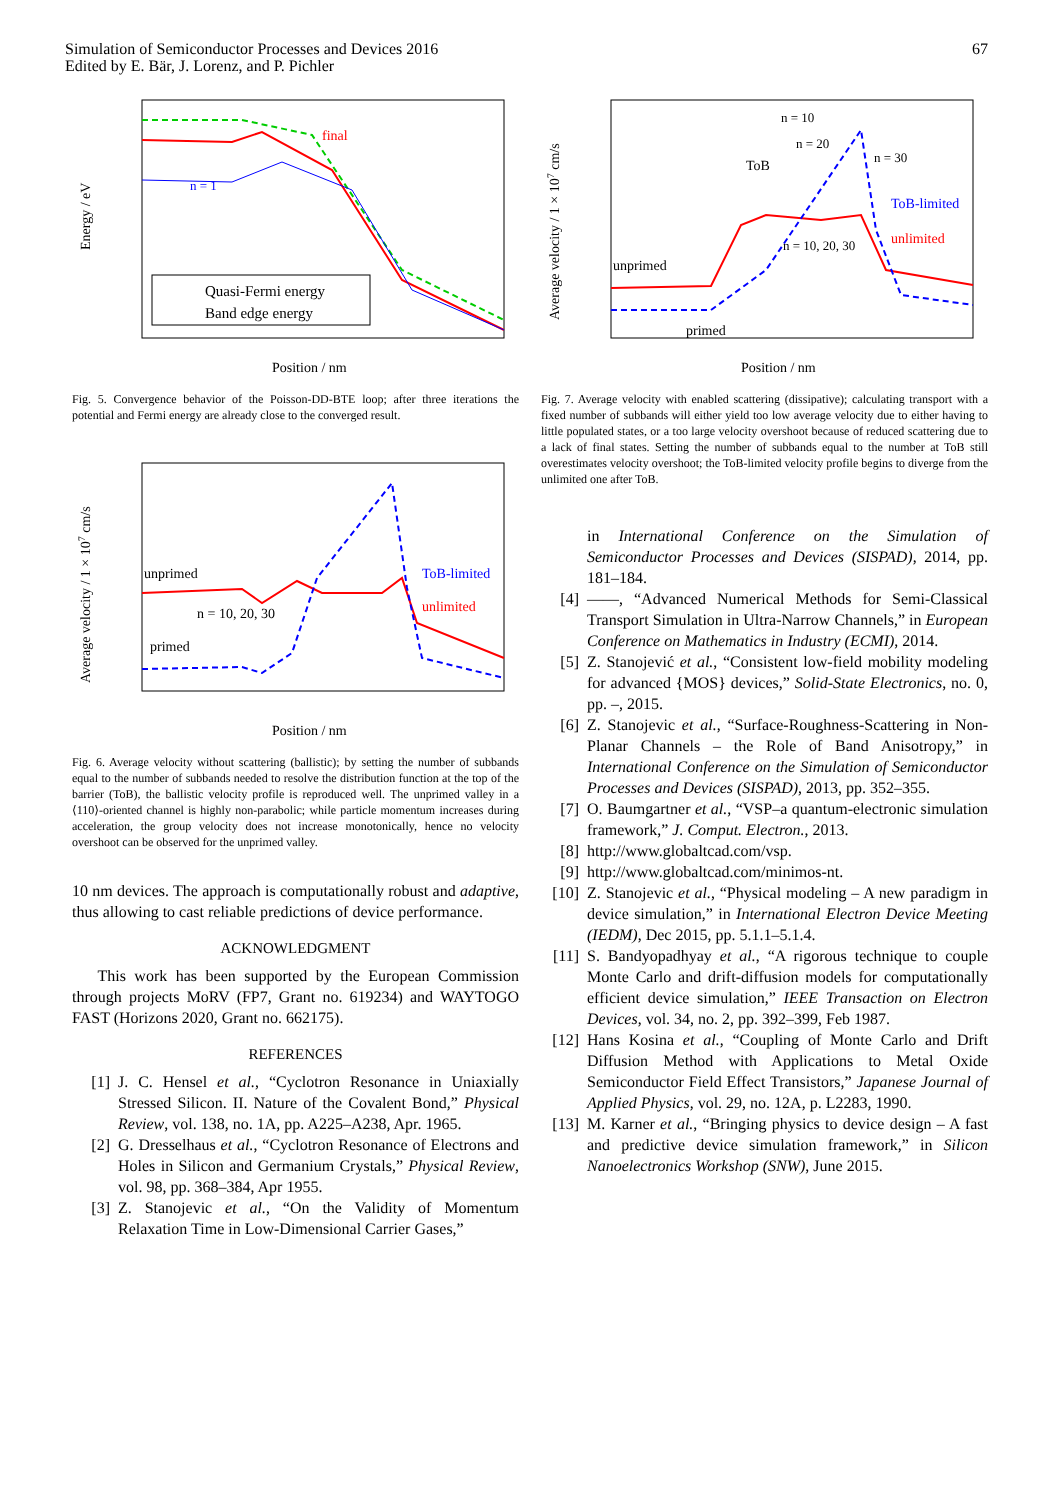Simulation of Semiconductor Processes and Devices 2016
Edited by E. Bär, J. Lorenz, and P. Pichler
67
Quasi-Fermi energy
Band edge energy
final
n = 1
Position / nm
Energy / eV
Fig. 5. Convergence behavior of the Poisson-DD-BTE loop; after three iterations the potential and Fermi energy are already close to the converged result.
unprimed
primed
n = 10, 20, 30
ToB-limited
unlimited
Position / nm
Average velocity / 1 × 107 cm/s
Fig. 6. Average velocity without scattering (ballistic); by setting the number of subbands equal to the number of subbands needed to resolve the distribution function at the top of the barrier (ToB), the ballistic velocity profile is reproduced well. The unprimed valley in a ⟨110⟩-oriented channel is highly non-parabolic; while particle momentum increases during acceleration, the group velocity does not increase monotonically, hence no velocity overshoot can be observed for the unprimed valley.
10 nm devices. The approach is computationally robust and adaptive, thus allowing to cast reliable predictions of device performance.
ACKNOWLEDGMENT
This work has been supported by the European Commission through projects MoRV (FP7, Grant no. 619234) and WAYTOGO FAST (Horizons 2020, Grant no. 662175).
REFERENCES
[1] J. C. Hensel et al., “Cyclotron Resonance in Uniaxially Stressed Silicon. II. Nature of the Covalent Bond,” Physical Review, vol. 138, no. 1A, pp. A225–A238, Apr. 1965.
[2] G. Dresselhaus et al., “Cyclotron Resonance of Electrons and Holes in Silicon and Germanium Crystals,” Physical Review, vol. 98, pp. 368–384, Apr 1955.
[3] Z. Stanojevic et al., “On the Validity of Momentum Relaxation Time in Low-Dimensional Carrier Gases,”
unprimed
primed
ToB
ToB-limited
unlimited
n = 10
n = 20
n = 30
n = 10, 20, 30
Position / nm
Average velocity / 1 × 107 cm/s
Fig. 7. Average velocity with enabled scattering (dissipative); calculating transport with a fixed number of subbands will either yield too low average velocity due to either having to little populated states, or a too large velocity overshoot because of reduced scattering due to a lack of final states. Setting the number of subbands equal to the number at ToB still overestimates velocity overshoot; the ToB-limited velocity profile begins to diverge from the unlimited one after ToB.
in International Conference on the Simulation of Semiconductor Processes and Devices (SISPAD), 2014, pp. 181–184.
[4] ——, “Advanced Numerical Methods for Semi-Classical Transport Simulation in Ultra-Narrow Channels,” in European Conference on Mathematics in Industry (ECMI), 2014.
[5] Z. Stanojević et al., “Consistent low-field mobility modeling for advanced {MOS} devices,” Solid-State Electronics, no. 0, pp. –, 2015.
[6] Z. Stanojevic et al., “Surface-Roughness-Scattering in Non-Planar Channels – the Role of Band Anisotropy,” in International Conference on the Simulation of Semiconductor Processes and Devices (SISPAD), 2013, pp. 352–355.
[7] O. Baumgartner et al., “VSP–a quantum-electronic simulation framework,” J. Comput. Electron., 2013.
[8] http://www.globaltcad.com/vsp.
[9] http://www.globaltcad.com/minimos-nt.
[10] Z. Stanojevic et al., “Physical modeling – A new paradigm in device simulation,” in International Electron Device Meeting (IEDM), Dec 2015, pp. 5.1.1–5.1.4.
[11] S. Bandyopadhyay et al., “A rigorous technique to couple Monte Carlo and drift-diffusion models for computationally efficient device simulation,” IEEE Transaction on Electron Devices, vol. 34, no. 2, pp. 392–399, Feb 1987.
[12] Hans Kosina et al., “Coupling of Monte Carlo and Drift Diffusion Method with Applications to Metal Oxide Semiconductor Field Effect Transistors,” Japanese Journal of Applied Physics, vol. 29, no. 12A, p. L2283, 1990.
[13] M. Karner et al., “Bringing physics to device design – A fast and predictive device simulation framework,” in Silicon Nanoelectronics Workshop (SNW), June 2015.